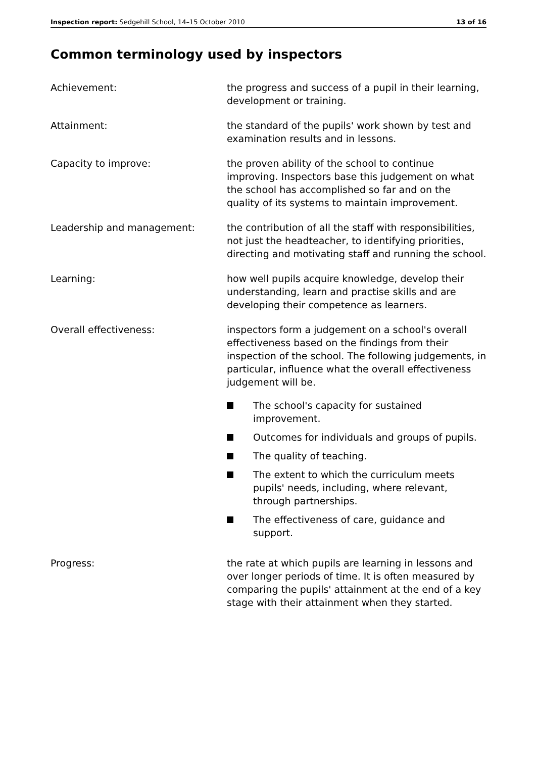Inspection report: Sedgehill School, 14–15 October 2010
13 of 16
Common terminology used by inspectors
Achievement: the progress and success of a pupil in their learning, development or training.
Attainment: the standard of the pupils' work shown by test and examination results and in lessons.
Capacity to improve: the proven ability of the school to continue improving. Inspectors base this judgement on what the school has accomplished so far and on the quality of its systems to maintain improvement.
Leadership and management: the contribution of all the staff with responsibilities, not just the headteacher, to identifying priorities, directing and motivating staff and running the school.
Learning: how well pupils acquire knowledge, develop their understanding, learn and practise skills and are developing their competence as learners.
Overall effectiveness: inspectors form a judgement on a school's overall effectiveness based on the findings from their inspection of the school. The following judgements, in particular, influence what the overall effectiveness judgement will be.
The school's capacity for sustained improvement.
Outcomes for individuals and groups of pupils.
The quality of teaching.
The extent to which the curriculum meets pupils' needs, including, where relevant, through partnerships.
The effectiveness of care, guidance and support.
Progress: the rate at which pupils are learning in lessons and over longer periods of time. It is often measured by comparing the pupils' attainment at the end of a key stage with their attainment when they started.